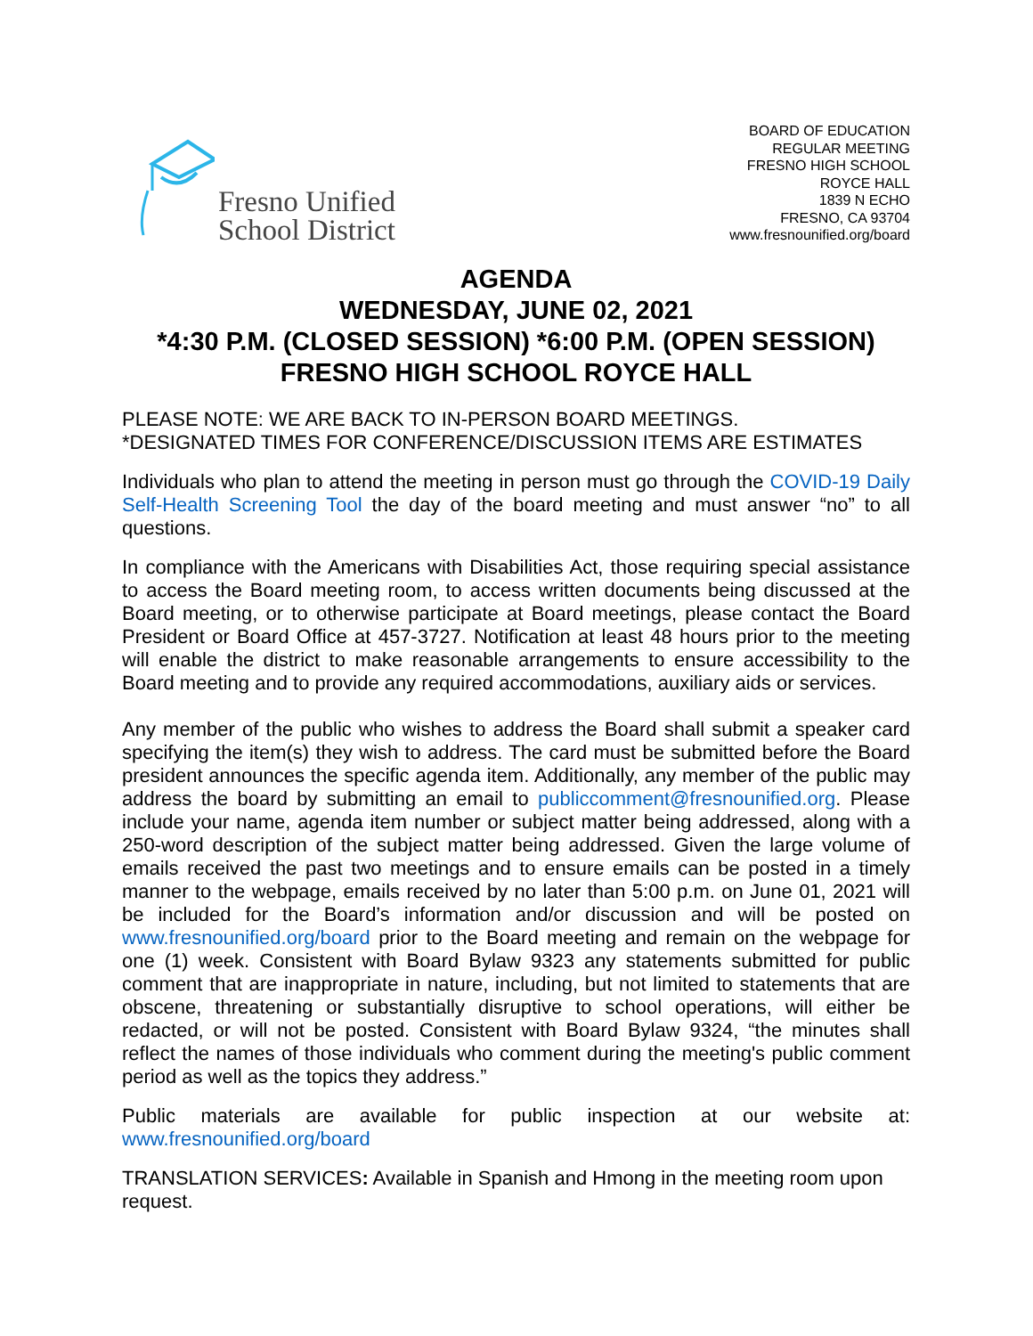Fresno Unified
School District
BOARD OF EDUCATION
REGULAR MEETING
FRESNO HIGH SCHOOL
ROYCE HALL
1839 N ECHO
FRESNO, CA 93704
www.fresnounified.org/board
AGENDA
WEDNESDAY, JUNE 02, 2021
*4:30 P.M. (CLOSED SESSION) *6:00 P.M. (OPEN SESSION)
FRESNO HIGH SCHOOL ROYCE HALL
PLEASE NOTE: WE ARE BACK TO IN-PERSON BOARD MEETINGS.
*DESIGNATED TIMES FOR CONFERENCE/DISCUSSION ITEMS ARE ESTIMATES
Individuals who plan to attend the meeting in person must go through the COVID-19 Daily Self-Health Screening Tool the day of the board meeting and must answer “no” to all questions.
In compliance with the Americans with Disabilities Act, those requiring special assistance to access the Board meeting room, to access written documents being discussed at the Board meeting, or to otherwise participate at Board meetings, please contact the Board President or Board Office at 457-3727. Notification at least 48 hours prior to the meeting will enable the district to make reasonable arrangements to ensure accessibility to the Board meeting and to provide any required accommodations, auxiliary aids or services.
Any member of the public who wishes to address the Board shall submit a speaker card specifying the item(s) they wish to address. The card must be submitted before the Board president announces the specific agenda item. Additionally, any member of the public may address the board by submitting an email to publiccomment@fresnounified.org. Please include your name, agenda item number or subject matter being addressed, along with a 250-word description of the subject matter being addressed. Given the large volume of emails received the past two meetings and to ensure emails can be posted in a timely manner to the webpage, emails received by no later than 5:00 p.m. on June 01, 2021 will be included for the Board’s information and/or discussion and will be posted on www.fresnounified.org/board prior to the Board meeting and remain on the webpage for one (1) week. Consistent with Board Bylaw 9323 any statements submitted for public comment that are inappropriate in nature, including, but not limited to statements that are obscene, threatening or substantially disruptive to school operations, will either be redacted, or will not be posted. Consistent with Board Bylaw 9324, “the minutes shall reflect the names of those individuals who comment during the meeting's public comment period as well as the topics they address.”
Public materials are available for public inspection at our website at:
www.fresnounified.org/board
TRANSLATION SERVICES: Available in Spanish and Hmong in the meeting room upon request.